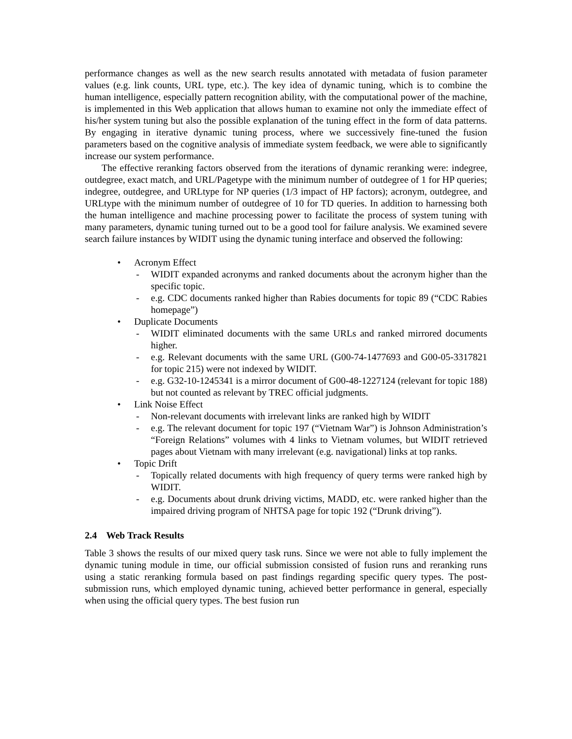performance changes as well as the new search results annotated with metadata of fusion parameter values (e.g. link counts, URL type, etc.). The key idea of dynamic tuning, which is to combine the human intelligence, especially pattern recognition ability, with the computational power of the machine, is implemented in this Web application that allows human to examine not only the immediate effect of his/her system tuning but also the possible explanation of the tuning effect in the form of data patterns. By engaging in iterative dynamic tuning process, where we successively fine-tuned the fusion parameters based on the cognitive analysis of immediate system feedback, we were able to significantly increase our system performance.
The effective reranking factors observed from the iterations of dynamic reranking were: indegree, outdegree, exact match, and URL/Pagetype with the minimum number of outdegree of 1 for HP queries; indegree, outdegree, and URLtype for NP queries (1/3 impact of HP factors); acronym, outdegree, and URLtype with the minimum number of outdegree of 10 for TD queries. In addition to harnessing both the human intelligence and machine processing power to facilitate the process of system tuning with many parameters, dynamic tuning turned out to be a good tool for failure analysis. We examined severe search failure instances by WIDIT using the dynamic tuning interface and observed the following:
• Acronym Effect
- WIDIT expanded acronyms and ranked documents about the acronym higher than the specific topic.
- e.g. CDC documents ranked higher than Rabies documents for topic 89 (“CDC Rabies homepage”)
• Duplicate Documents
- WIDIT eliminated documents with the same URLs and ranked mirrored documents higher.
- e.g. Relevant documents with the same URL (G00-74-1477693 and G00-05-3317821 for topic 215) were not indexed by WIDIT.
- e.g. G32-10-1245341 is a mirror document of G00-48-1227124 (relevant for topic 188) but not counted as relevant by TREC official judgments.
• Link Noise Effect
- Non-relevant documents with irrelevant links are ranked high by WIDIT
- e.g. The relevant document for topic 197 (“Vietnam War”) is Johnson Administration’s “Foreign Relations” volumes with 4 links to Vietnam volumes, but WIDIT retrieved pages about Vietnam with many irrelevant (e.g. navigational) links at top ranks.
• Topic Drift
- Topically related documents with high frequency of query terms were ranked high by WIDIT.
- e.g. Documents about drunk driving victims, MADD, etc. were ranked higher than the impaired driving program of NHTSA page for topic 192 (“Drunk driving”).
2.4 Web Track Results
Table 3 shows the results of our mixed query task runs. Since we were not able to fully implement the dynamic tuning module in time, our official submission consisted of fusion runs and reranking runs using a static reranking formula based on past findings regarding specific query types. The post-submission runs, which employed dynamic tuning, achieved better performance in general, especially when using the official query types. The best fusion run